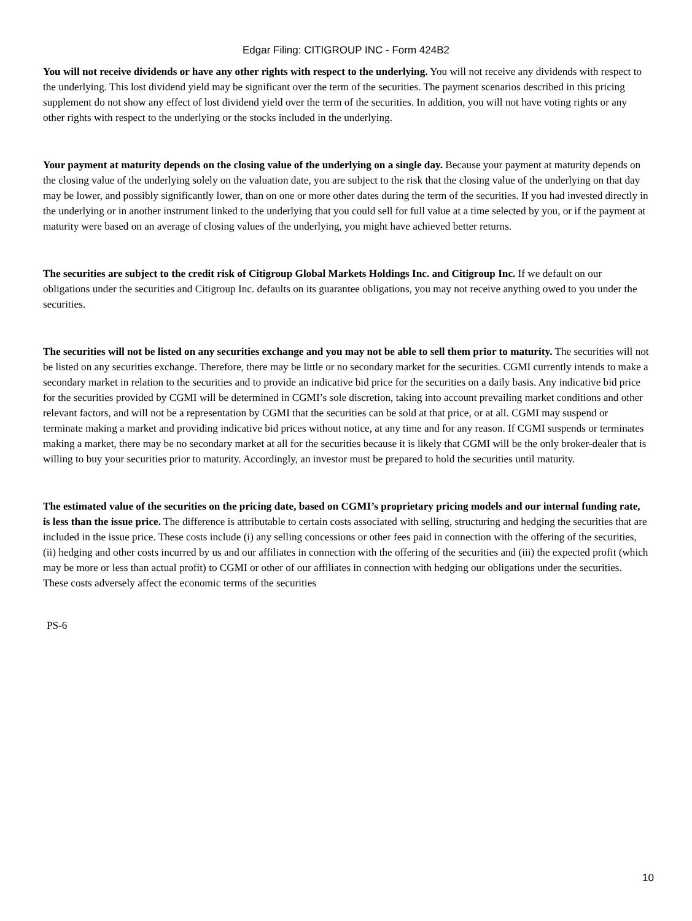Edgar Filing: CITIGROUP INC - Form 424B2
You will not receive dividends or have any other rights with respect to the underlying. You will not receive any dividends with respect to the underlying. This lost dividend yield may be significant over the term of the securities. The payment scenarios described in this pricing supplement do not show any effect of lost dividend yield over the term of the securities. In addition, you will not have voting rights or any other rights with respect to the underlying or the stocks included in the underlying.
Your payment at maturity depends on the closing value of the underlying on a single day. Because your payment at maturity depends on the closing value of the underlying solely on the valuation date, you are subject to the risk that the closing value of the underlying on that day may be lower, and possibly significantly lower, than on one or more other dates during the term of the securities. If you had invested directly in the underlying or in another instrument linked to the underlying that you could sell for full value at a time selected by you, or if the payment at maturity were based on an average of closing values of the underlying, you might have achieved better returns.
The securities are subject to the credit risk of Citigroup Global Markets Holdings Inc. and Citigroup Inc. If we default on our obligations under the securities and Citigroup Inc. defaults on its guarantee obligations, you may not receive anything owed to you under the securities.
The securities will not be listed on any securities exchange and you may not be able to sell them prior to maturity. The securities will not be listed on any securities exchange. Therefore, there may be little or no secondary market for the securities. CGMI currently intends to make a secondary market in relation to the securities and to provide an indicative bid price for the securities on a daily basis. Any indicative bid price for the securities provided by CGMI will be determined in CGMI’s sole discretion, taking into account prevailing market conditions and other relevant factors, and will not be a representation by CGMI that the securities can be sold at that price, or at all. CGMI may suspend or terminate making a market and providing indicative bid prices without notice, at any time and for any reason. If CGMI suspends or terminates making a market, there may be no secondary market at all for the securities because it is likely that CGMI will be the only broker-dealer that is willing to buy your securities prior to maturity. Accordingly, an investor must be prepared to hold the securities until maturity.
The estimated value of the securities on the pricing date, based on CGMI’s proprietary pricing models and our internal funding rate, is less than the issue price. The difference is attributable to certain costs associated with selling, structuring and hedging the securities that are included in the issue price. These costs include (i) any selling concessions or other fees paid in connection with the offering of the securities, (ii) hedging and other costs incurred by us and our affiliates in connection with the offering of the securities and (iii) the expected profit (which may be more or less than actual profit) to CGMI or other of our affiliates in connection with hedging our obligations under the securities. These costs adversely affect the economic terms of the securities
PS-6
10